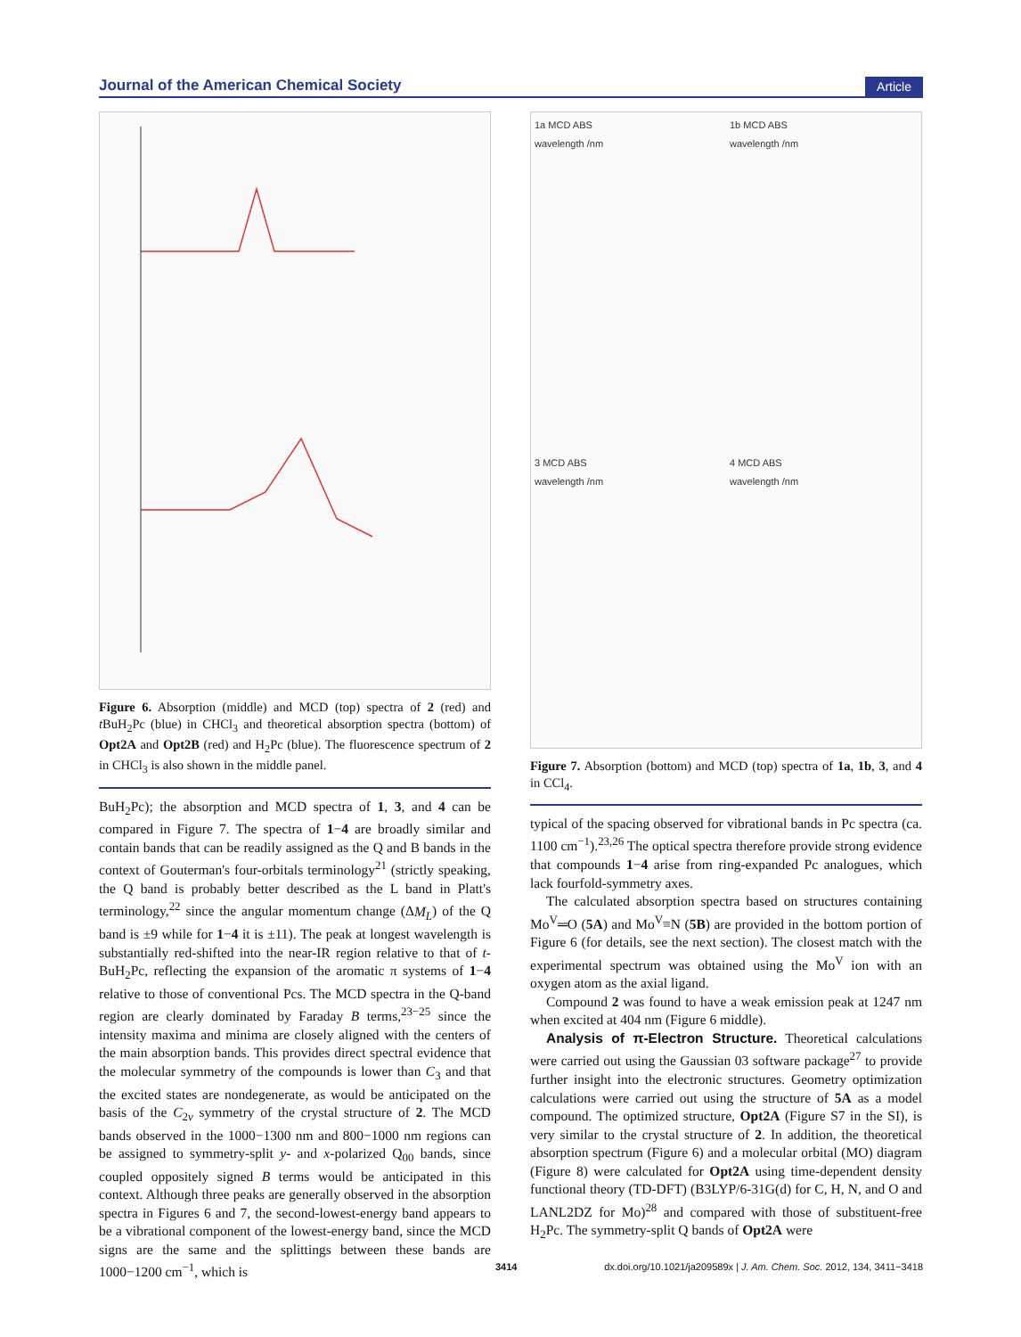Journal of the American Chemical Society Article
Figure 6. Absorption (middle) and MCD (top) spectra of 2 (red) and t BuH<sub>2</sub>Pc (blue) in CHCl<sub>3</sub> and theoretical absorption spectra (bottom) of Opt2A and Opt2B (red) and H<sub>2</sub>Pc (blue). The fluorescence spectrum of 2 in CHCl<sub>3</sub> is also shown in the middle panel.
BuH<sub>2</sub>Pc); the absorption and MCD spectra of 1, 3, and 4 can be compared in Figure 7. The spectra of 1−4 are broadly similar and contain bands that can be readily assigned as the Q and B bands in the context of Gouterman's four-orbitals terminology<sup>21</sup> (strictly speaking, the Q band is probably better described as the L band in Platt's terminology,<sup>22</sup> since the angular momentum change (ΔM<sub>L</sub>) of the Q band is ±9 while for 1−4 it is ±11). The peak at longest wavelength is substantially red-shifted into the near-IR region relative to that of t-BuH<sub>2</sub>Pc, reflecting the expansion of the aromatic π systems of 1−4 relative to those of conventional Pcs. The MCD spectra in the Q-band region are clearly dominated by Faraday B terms,<sup>23−25</sup> since the intensity maxima and minima are closely aligned with the centers of the main absorption bands. This provides direct spectral evidence that the molecular symmetry of the compounds is lower than C<sub>3</sub> and that the excited states are nondegenerate, as would be anticipated on the basis of the C<sub>2v</sub> symmetry of the crystal structure of 2. The MCD bands observed in the 1000−1300 nm and 800−1000 nm regions can be assigned to symmetry-split y- and x-polarized Q<sub>00</sub> bands, since coupled oppositely signed B terms would be anticipated in this context. Although three peaks are generally observed in the absorption spectra in Figures 6 and 7, the second-lowest-energy band appears to be a vibrational component of the lowest-energy band, since the MCD signs are the same and the splittings between these bands are 1000−1200 cm<sup>−1</sup>, which is
1a MCD ABS
wavelength /nm
1b MCD ABS
wavelength /nm
3 MCD ABS
wavelength /nm
4 MCD ABS
wavelength /nm
Figure 7. Absorption (bottom) and MCD (top) spectra of 1a, 1b, 3, and 4 in CCl<sub>4</sub>.
typical of the spacing observed for vibrational bands in Pc spectra (ca. 1100 cm<sup>−1</sup>).<sup>23,26</sup> The optical spectra therefore provide strong evidence that compounds 1−4 arise from ring-expanded Pc analogues, which lack fourfold-symmetry axes.
The calculated absorption spectra based on structures containing Mo<sup>V</sup>═O (5A) and Mo<sup>V</sup>≡N (5B) are provided in the bottom portion of Figure 6 (for details, see the next section). The closest match with the experimental spectrum was obtained using the Mo<sup>V</sup> ion with an oxygen atom as the axial ligand.
Compound 2 was found to have a weak emission peak at 1247 nm when excited at 404 nm (Figure 6 middle).
Analysis of π-Electron Structure. Theoretical calculations were carried out using the Gaussian 03 software package<sup>27</sup> to provide further insight into the electronic structures. Geometry optimization calculations were carried out using the structure of 5A as a model compound. The optimized structure, Opt2A (Figure S7 in the SI), is very similar to the crystal structure of 2. In addition, the theoretical absorption spectrum (Figure 6) and a molecular orbital (MO) diagram (Figure 8) were calculated for Opt2A using time-dependent density functional theory (TD-DFT) (B3LYP/6-31G(d) for C, H, N, and O and LANL2DZ for Mo)<sup>28</sup> and compared with those of substituent-free H<sub>2</sub>Pc. The symmetry-split Q bands of Opt2A were
3414 dx.doi.org/10.1021/ja209589x | J. Am. Chem. Soc. 2012, 134, 3411−3418